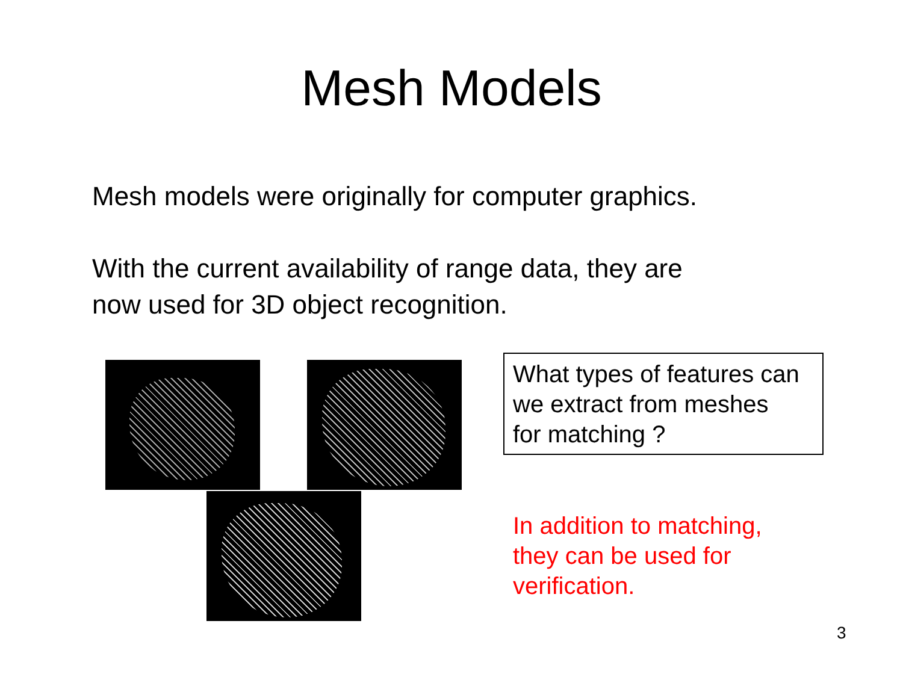Mesh Models
Mesh models were originally for computer graphics.
With the current availability of range data, they are
now used for 3D object recognition.
What types of features can
we extract from meshes
for matching ?
In addition to matching,
they can be used for
verification.
3